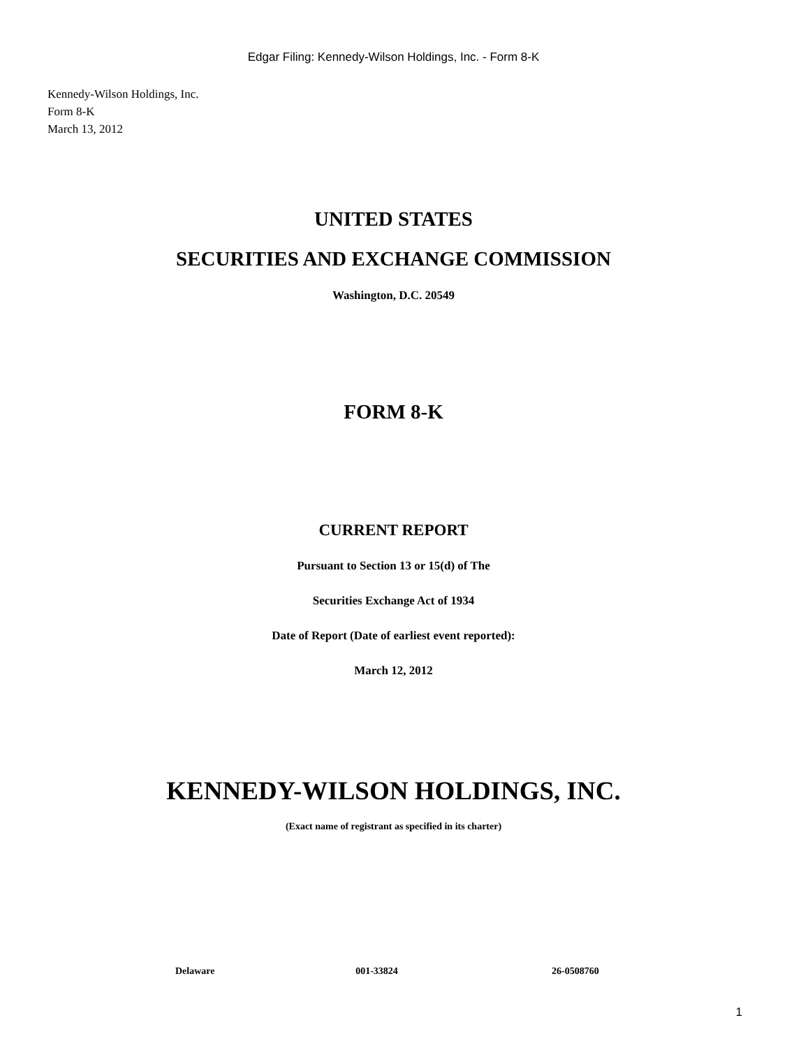Edgar Filing: Kennedy-Wilson Holdings, Inc. - Form 8-K
Kennedy-Wilson Holdings, Inc.
Form 8-K
March 13, 2012
UNITED STATES
SECURITIES AND EXCHANGE COMMISSION
Washington, D.C. 20549
FORM 8-K
CURRENT REPORT
Pursuant to Section 13 or 15(d) of The
Securities Exchange Act of 1934
Date of Report (Date of earliest event reported):
March 12, 2012
KENNEDY-WILSON HOLDINGS, INC.
(Exact name of registrant as specified in its charter)
| Delaware | 001-33824 | 26-0508760 |
1